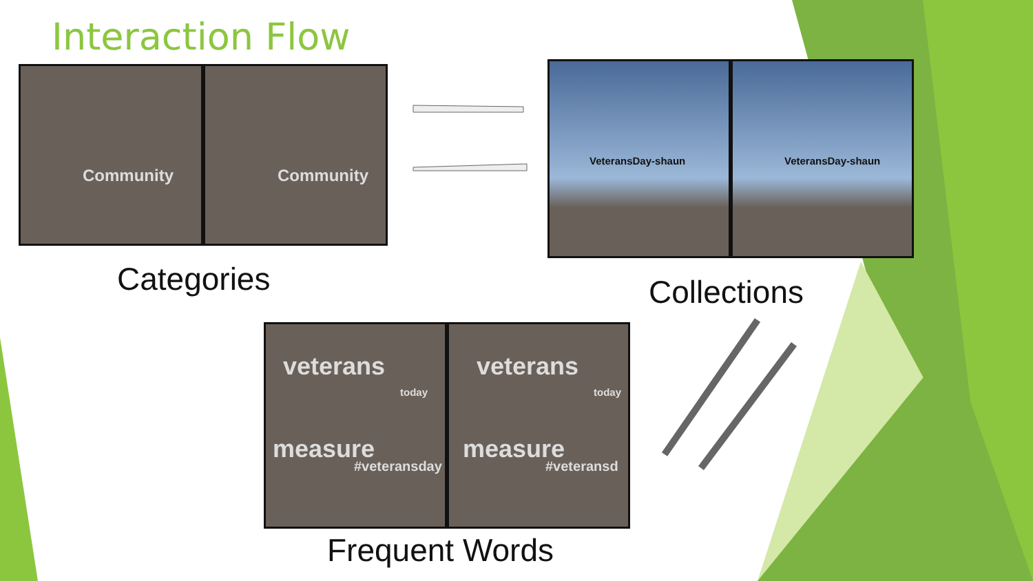Interaction Flow
Community
Community
VeteransDay-shaun
VeteransDay-shaun
veterans
today
measure
#veteransday
veterans
today
measure
#veteransd
Categories Collections
Frequent Words